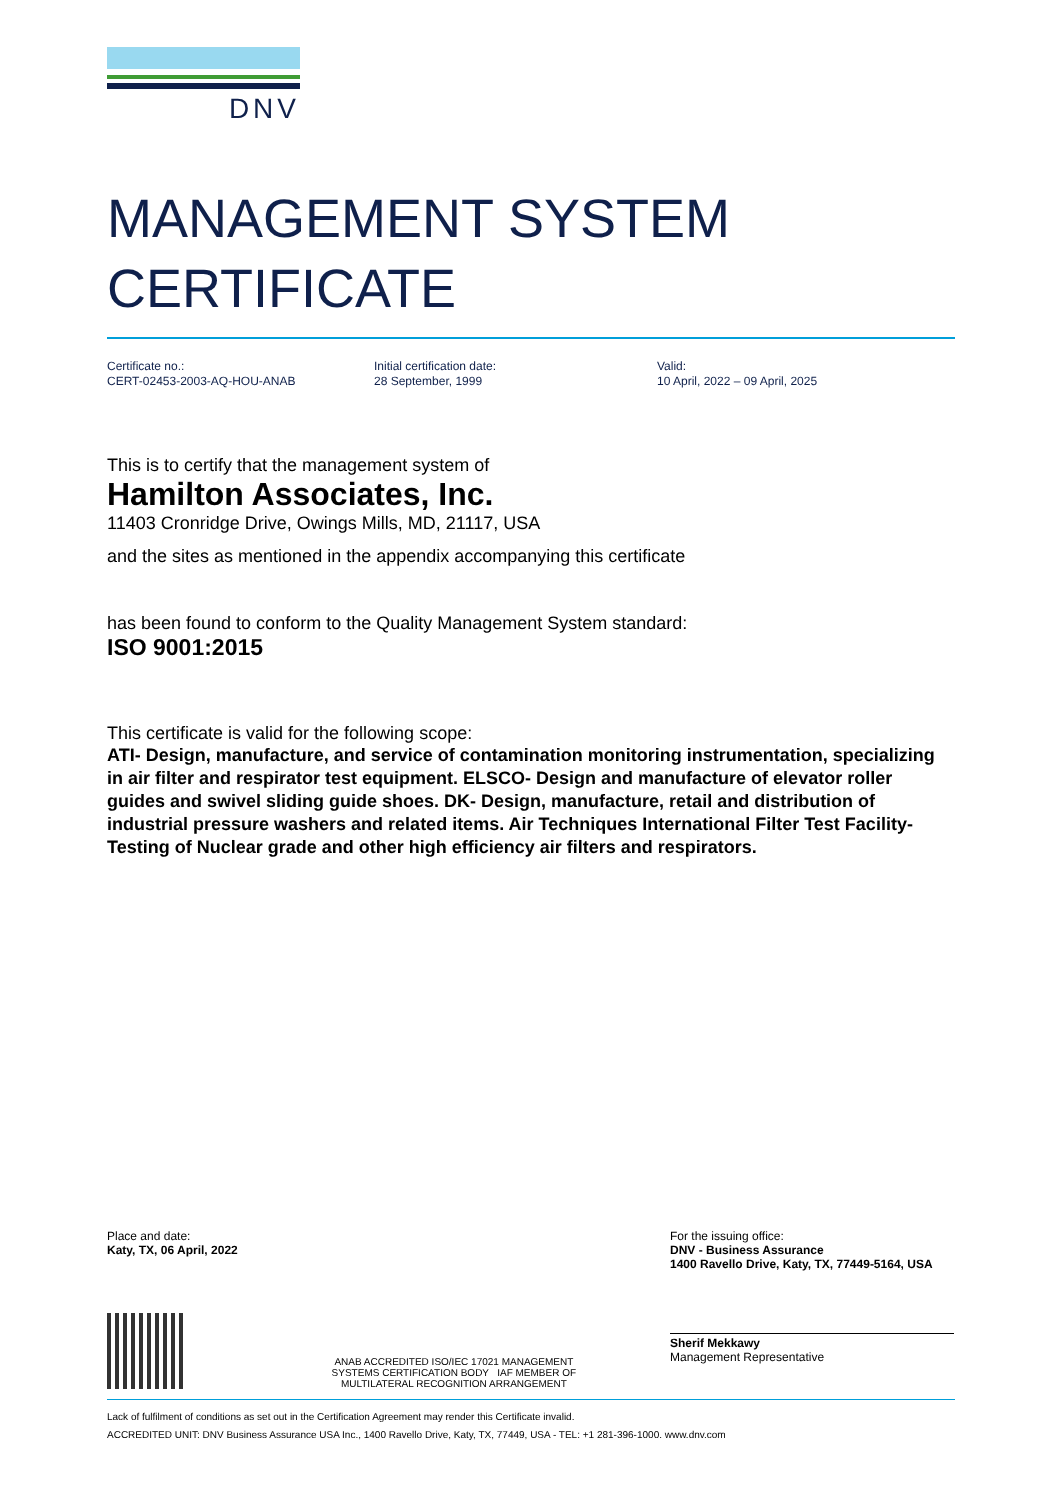DNV
MANAGEMENT SYSTEM
CERTIFICATE
Certificate no.:
CERT-02453-2003-AQ-HOU-ANAB
Initial certification date:
28 September, 1999
Valid:
10 April, 2022 – 09 April, 2025
This is to certify that the management system of
Hamilton Associates, Inc.
11403 Cronridge Drive, Owings Mills, MD, 21117, USA
and the sites as mentioned in the appendix accompanying this certificate
has been found to conform to the Quality Management System standard:
ISO 9001:2015
This certificate is valid for the following scope:
ATI- Design, manufacture, and service of contamination monitoring instrumentation, specializing in air filter and respirator test equipment. ELSCO- Design and manufacture of elevator roller guides and swivel sliding guide shoes. DK- Design, manufacture, retail and distribution of industrial pressure washers and related items. Air Techniques International Filter Test Facility- Testing of Nuclear grade and other high efficiency air filters and respirators.
Place and date:
Katy, TX, 06 April, 2022
ANAB ACCREDITED ISO/IEC 17021 MANAGEMENT SYSTEMS CERTIFICATION BODY IAF MEMBER OF MULTILATERAL RECOGNITION ARRANGEMENT
For the issuing office:
DNV - Business Assurance
1400 Ravello Drive, Katy, TX, 77449-5164, USA
Sherif Mekkawy
Management Representative
Lack of fulfilment of conditions as set out in the Certification Agreement may render this Certificate invalid.
ACCREDITED UNIT: DNV Business Assurance USA Inc., 1400 Ravello Drive, Katy, TX, 77449, USA - TEL: +1 281-396-1000. www.dnv.com